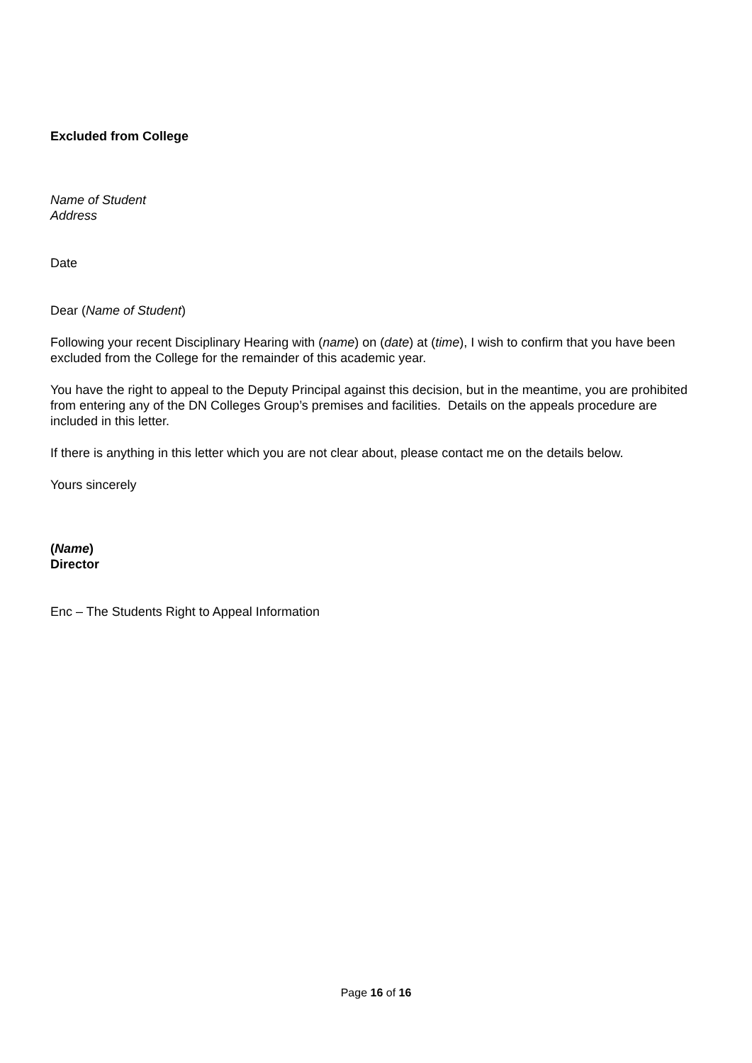Excluded from College
Name of Student
Address
Date
Dear (Name of Student)
Following your recent Disciplinary Hearing with (name) on (date) at (time), I wish to confirm that you have been excluded from the College for the remainder of this academic year.
You have the right to appeal to the Deputy Principal against this decision, but in the meantime, you are prohibited from entering any of the DN Colleges Group’s premises and facilities. Details on the appeals procedure are included in this letter.
If there is anything in this letter which you are not clear about, please contact me on the details below.
Yours sincerely
(Name)
Director
Enc – The Students Right to Appeal Information
Page 16 of 16